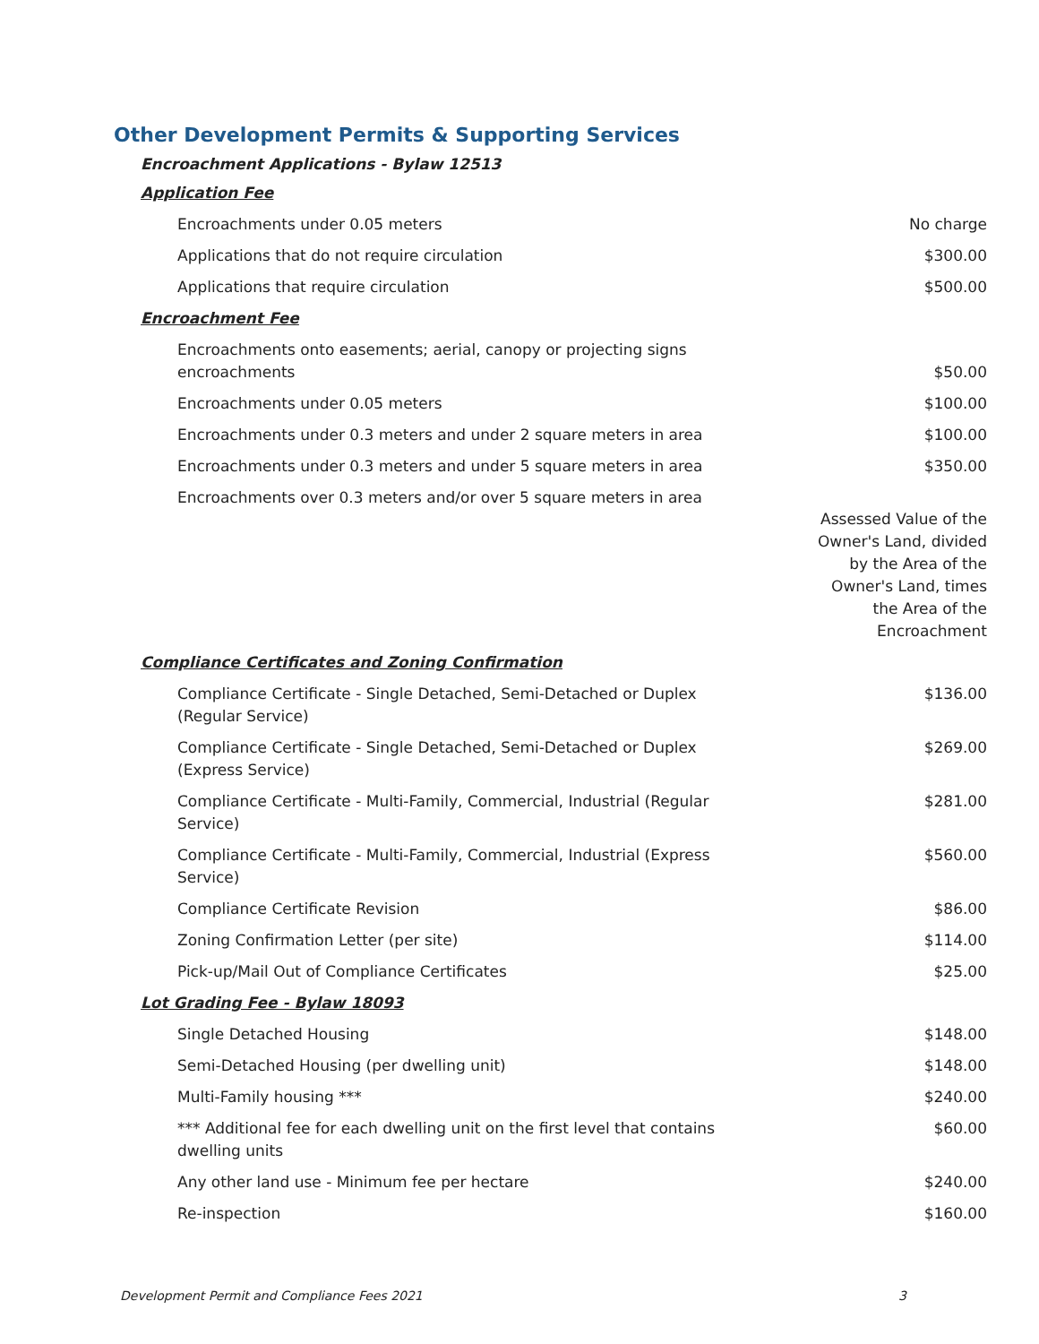Other Development Permits & Supporting Services
Encroachment Applications - Bylaw 12513
| Application Fee | |
| Encroachments under 0.05 meters | No charge |
| Applications that do not require circulation | $300.00 |
| Applications that require circulation | $500.00 |
| Encroachment Fee | |
| Encroachments onto easements; aerial, canopy or projecting signs encroachments | $50.00 |
| Encroachments under 0.05 meters | $100.00 |
| Encroachments under 0.3 meters and under 2 square meters in area | $100.00 |
| Encroachments under 0.3 meters and under 5 square meters in area | $350.00 |
| Encroachments over 0.3 meters and/or over 5 square meters in area | Assessed Value of the Owner's Land, divided by the Area of the Owner's Land, times the Area of the Encroachment |
| Compliance Certificates and Zoning Confirmation | |
| Compliance Certificate - Single Detached, Semi-Detached or Duplex (Regular Service) | $136.00 |
| Compliance Certificate - Single Detached, Semi-Detached or Duplex (Express Service) | $269.00 |
| Compliance Certificate - Multi-Family, Commercial, Industrial (Regular Service) | $281.00 |
| Compliance Certificate - Multi-Family, Commercial, Industrial (Express Service) | $560.00 |
| Compliance Certificate Revision | $86.00 |
| Zoning Confirmation Letter (per site) | $114.00 |
| Pick-up/Mail Out of Compliance Certificates | $25.00 |
| Lot Grading Fee - Bylaw 18093 | |
| Single Detached Housing | $148.00 |
| Semi-Detached Housing (per dwelling unit) | $148.00 |
| Multi-Family housing *** | $240.00 |
| *** Additional fee for each dwelling unit on the first level that contains dwelling units | $60.00 |
| Any other land use - Minimum fee per hectare | $240.00 |
| Re-inspection | $160.00 |
Development Permit and Compliance Fees 2021 3